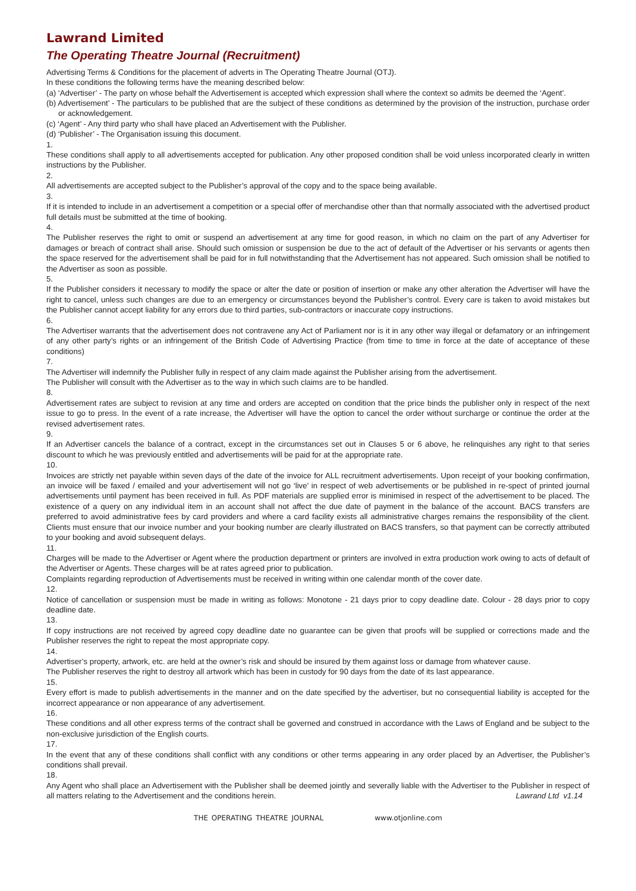Lawrand Limited
The Operating Theatre Journal (Recruitment)
Advertising Terms & Conditions for the placement of adverts in The Operating Theatre Journal (OTJ).
In these conditions the following terms have the meaning described below:
(a) ‘Advertiser’ - The party on whose behalf the Advertisement is accepted which expression shall where the context so admits be deemed the ‘Agent’.
(b) Advertisement’ - The particulars to be published that are the subject of these conditions as determined by the provision of the instruction, purchase order or acknowledgement.
(c) ‘Agent’ - Any third party who shall have placed an Advertisement with the Publisher.
(d) ‘Publisher’ - The Organisation issuing this document.
1.
These conditions shall apply to all advertisements accepted for publication. Any other proposed condition shall be void unless incorporated clearly in written instructions by the Publisher.
2.
All advertisements are accepted subject to the Publisher’s approval of the copy and to the space being available.
3.
If it is intended to include in an advertisement a competition or a special offer of merchandise other than that normally associated with the advertised product full details must be submitted at the time of booking.
4.
The Publisher reserves the right to omit or suspend an advertisement at any time for good reason, in which no claim on the part of any Advertiser for damages or breach of contract shall arise. Should such omission or suspension be due to the act of default of the Advertiser or his servants or agents then the space reserved for the advertisement shall be paid for in full notwithstanding that the Advertisement has not appeared. Such omission shall be notified to the Advertiser as soon as possible.
5.
If the Publisher considers it necessary to modify the space or alter the date or position of insertion or make any other alteration the Advertiser will have the right to cancel, unless such changes are due to an emergency or circumstances beyond the Publisher’s control. Every care is taken to avoid mistakes but the Publisher cannot accept liability for any errors due to third parties, sub-contractors or inaccurate copy instructions.
6.
The Advertiser warrants that the advertisement does not contravene any Act of Parliament nor is it in any other way illegal or defamatory or an infringement of any other party’s rights or an infringement of the British Code of Advertising Practice (from time to time in force at the date of acceptance of these conditions)
7.
The Advertiser will indemnify the Publisher fully in respect of any claim made against the Publisher arising from the advertisement.
The Publisher will consult with the Advertiser as to the way in which such claims are to be handled.
8.
Advertisement rates are subject to revision at any time and orders are accepted on condition that the price binds the publisher only in respect of the next issue to go to press. In the event of a rate increase, the Advertiser will have the option to cancel the order without surcharge or continue the order at the revised advertisement rates.
9.
If an Advertiser cancels the balance of a contract, except in the circumstances set out in Clauses 5 or 6 above, he relinquishes any right to that series discount to which he was previously entitled and advertisements will be paid for at the appropriate rate.
10.
Invoices are strictly net payable within seven days of the date of the invoice for ALL recruitment advertisements. Upon receipt of your booking confirmation, an invoice will be faxed / emailed and your advertisement will not go ‘live’ in respect of web advertisements or be published in re-spect of printed journal advertisements until payment has been received in full. As PDF materials are supplied error is minimised in respect of the advertisement to be placed. The existence of a query on any individual item in an account shall not affect the due date of payment in the balance of the account. BACS transfers are preferred to avoid administrative fees by card providers and where a card facility exists all administrative charges remains the responsibility of the client. Clients must ensure that our invoice number and your booking number are clearly illustrated on BACS transfers, so that payment can be correctly attributed to your booking and avoid subsequent delays.
11.
Charges will be made to the Advertiser or Agent where the production department or printers are involved in extra production work owing to acts of default of the Advertiser or Agents. These charges will be at rates agreed prior to publication.
Complaints regarding reproduction of Advertisements must be received in writing within one calendar month of the cover date.
12.
Notice of cancellation or suspension must be made in writing as follows: Monotone - 21 days prior to copy deadline date. Colour - 28 days prior to copy deadline date.
13.
If copy instructions are not received by agreed copy deadline date no guarantee can be given that proofs will be supplied or corrections made and the Publisher reserves the right to repeat the most appropriate copy.
14.
Advertiser’s property, artwork, etc. are held at the owner’s risk and should be insured by them against loss or damage from whatever cause.
The Publisher reserves the right to destroy all artwork which has been in custody for 90 days from the date of its last appearance.
15.
Every effort is made to publish advertisements in the manner and on the date specified by the advertiser, but no consequential liability is accepted for the incorrect appearance or non appearance of any advertisement.
16.
These conditions and all other express terms of the contract shall be governed and construed in accordance with the Laws of England and be subject to the non-exclusive jurisdiction of the English courts.
17.
In the event that any of these conditions shall conflict with any conditions or other terms appearing in any order placed by an Advertiser, the Publisher’s conditions shall prevail.
18.
Any Agent who shall place an Advertisement with the Publisher shall be deemed jointly and severally liable with the Advertiser to the Publisher in respect of all matters relating to the Advertisement and the conditions herein. Lawrand Ltd v1.14
THE OPERATING THEATRE JOURNAL www.otjonline.com